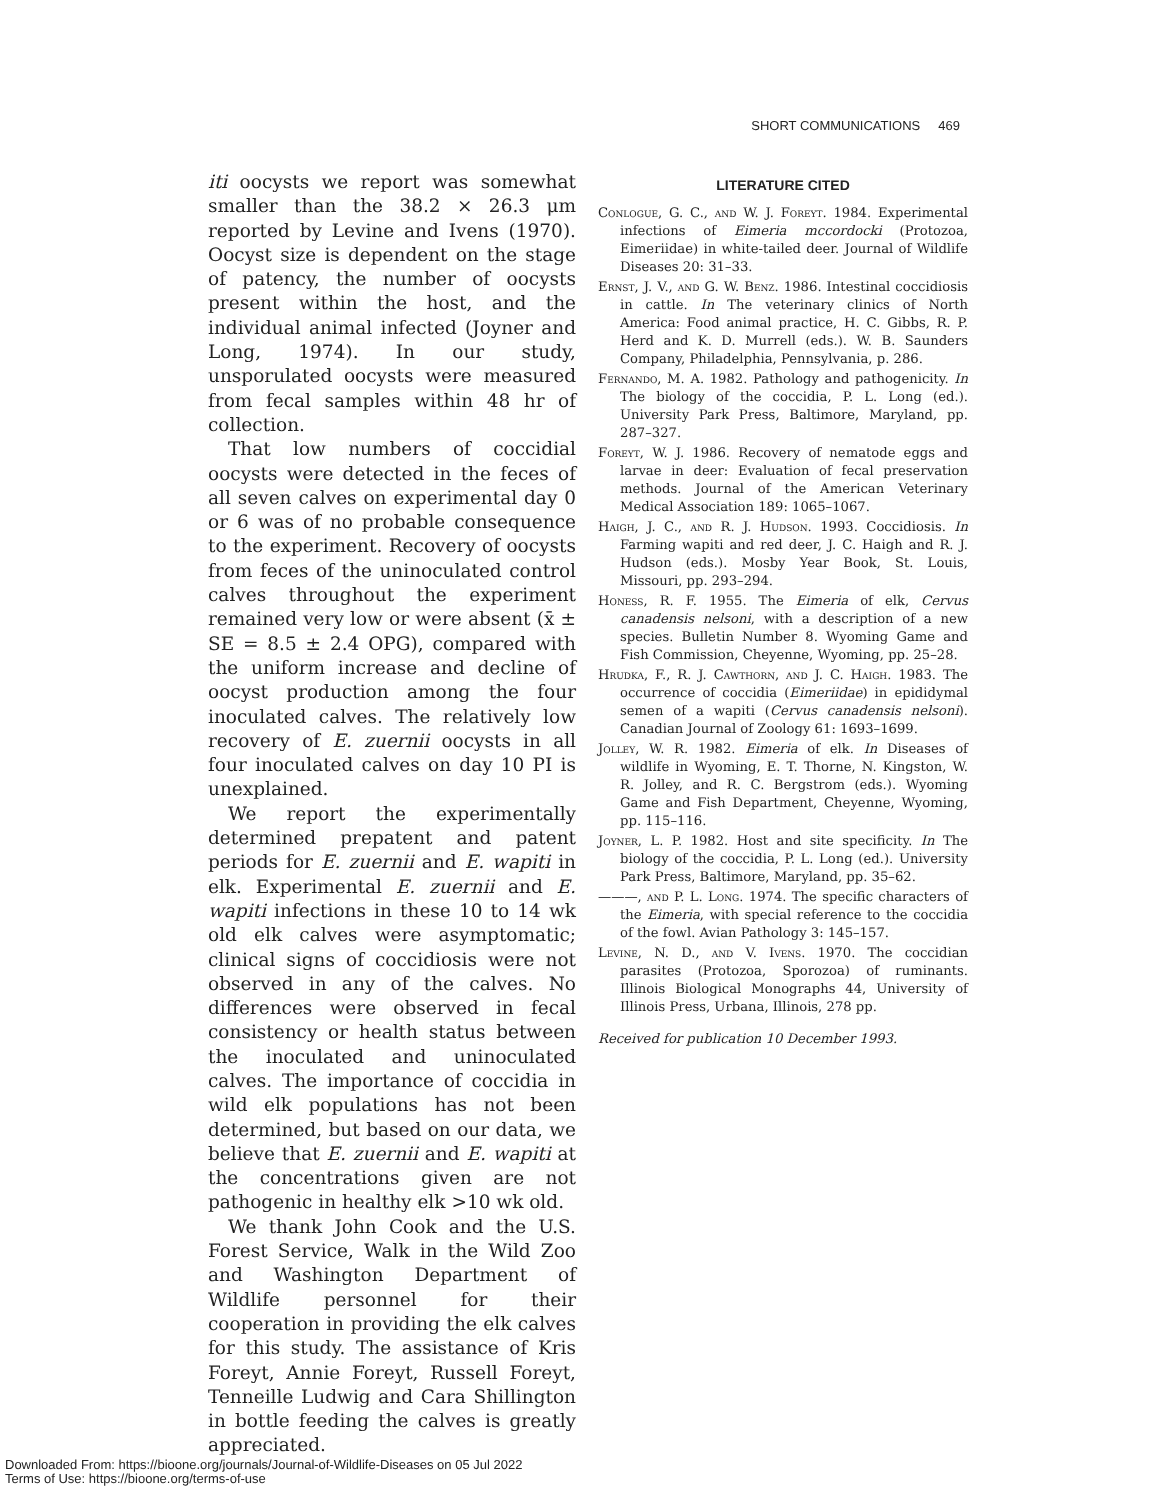SHORT COMMUNICATIONS 469
iti oocysts we report was somewhat smaller than the 38.2 × 26.3 μm reported by Levine and Ivens (1970). Oocyst size is dependent on the stage of patency, the number of oocysts present within the host, and the individual animal infected (Joyner and Long, 1974). In our study, unsporulated oocysts were measured from fecal samples within 48 hr of collection.
That low numbers of coccidial oocysts were detected in the feces of all seven calves on experimental day 0 or 6 was of no probable consequence to the experiment. Recovery of oocysts from feces of the uninoculated control calves throughout the experiment remained very low or were absent (x̄ ± SE = 8.5 ± 2.4 OPG), compared with the uniform increase and decline of oocyst production among the four inoculated calves. The relatively low recovery of E. zuernii oocysts in all four inoculated calves on day 10 PI is unexplained.
We report the experimentally determined prepatent and patent periods for E. zuernii and E. wapiti in elk. Experimental E. zuernii and E. wapiti infections in these 10 to 14 wk old elk calves were asymptomatic; clinical signs of coccidiosis were not observed in any of the calves. No differences were observed in fecal consistency or health status between the inoculated and uninoculated calves. The importance of coccidia in wild elk populations has not been determined, but based on our data, we believe that E. zuernii and E. wapiti at the concentrations given are not pathogenic in healthy elk >10 wk old.
We thank John Cook and the U.S. Forest Service, Walk in the Wild Zoo and Washington Department of Wildlife personnel for their cooperation in providing the elk calves for this study. The assistance of Kris Foreyt, Annie Foreyt, Russell Foreyt, Tenneille Ludwig and Cara Shillington in bottle feeding the calves is greatly appreciated.
LITERATURE CITED
Conlogue, G. C., and W. J. Foreyt. 1984. Experimental infections of Eimeria mccordocki (Protozoa, Eimeriidae) in white-tailed deer. Journal of Wildlife Diseases 20: 31–33.
Ernst, J. V., and G. W. Benz. 1986. Intestinal coccidiosis in cattle. In The veterinary clinics of North America: Food animal practice, H. C. Gibbs, R. P. Herd and K. D. Murrell (eds.). W. B. Saunders Company, Philadelphia, Pennsylvania, p. 286.
Fernando, M. A. 1982. Pathology and pathogenicity. In The biology of the coccidia, P. L. Long (ed.). University Park Press, Baltimore, Maryland, pp. 287–327.
Foreyt, W. J. 1986. Recovery of nematode eggs and larvae in deer: Evaluation of fecal preservation methods. Journal of the American Veterinary Medical Association 189: 1065–1067.
Haigh, J. C., and R. J. Hudson. 1993. Coccidiosis. In Farming wapiti and red deer, J. C. Haigh and R. J. Hudson (eds.). Mosby Year Book, St. Louis, Missouri, pp. 293–294.
Honess, R. F. 1955. The Eimeria of elk, Cervus canadensis nelsoni, with a description of a new species. Bulletin Number 8. Wyoming Game and Fish Commission, Cheyenne, Wyoming, pp. 25–28.
Hrudka, F., R. J. Cawthorn, and J. C. Haigh. 1983. The occurrence of coccidia (Eimeriidae) in epididymal semen of a wapiti (Cervus canadensis nelsoni). Canadian Journal of Zoology 61: 1693–1699.
Jolley, W. R. 1982. Eimeria of elk. In Diseases of wildlife in Wyoming, E. T. Thorne, N. Kingston, W. R. Jolley, and R. C. Bergstrom (eds.). Wyoming Game and Fish Department, Cheyenne, Wyoming, pp. 115–116.
Joyner, L. P. 1982. Host and site specificity. In The biology of the coccidia, P. L. Long (ed.). University Park Press, Baltimore, Maryland, pp. 35–62.
———, and P. L. Long. 1974. The specific characters of the Eimeria, with special reference to the coccidia of the fowl. Avian Pathology 3: 145–157.
Levine, N. D., and V. Ivens. 1970. The coccidian parasites (Protozoa, Sporozoa) of ruminants. Illinois Biological Monographs 44, University of Illinois Press, Urbana, Illinois, 278 pp.
Received for publication 10 December 1993.
Downloaded From: https://bioone.org/journals/Journal-of-Wildlife-Diseases on 05 Jul 2022
Terms of Use: https://bioone.org/terms-of-use